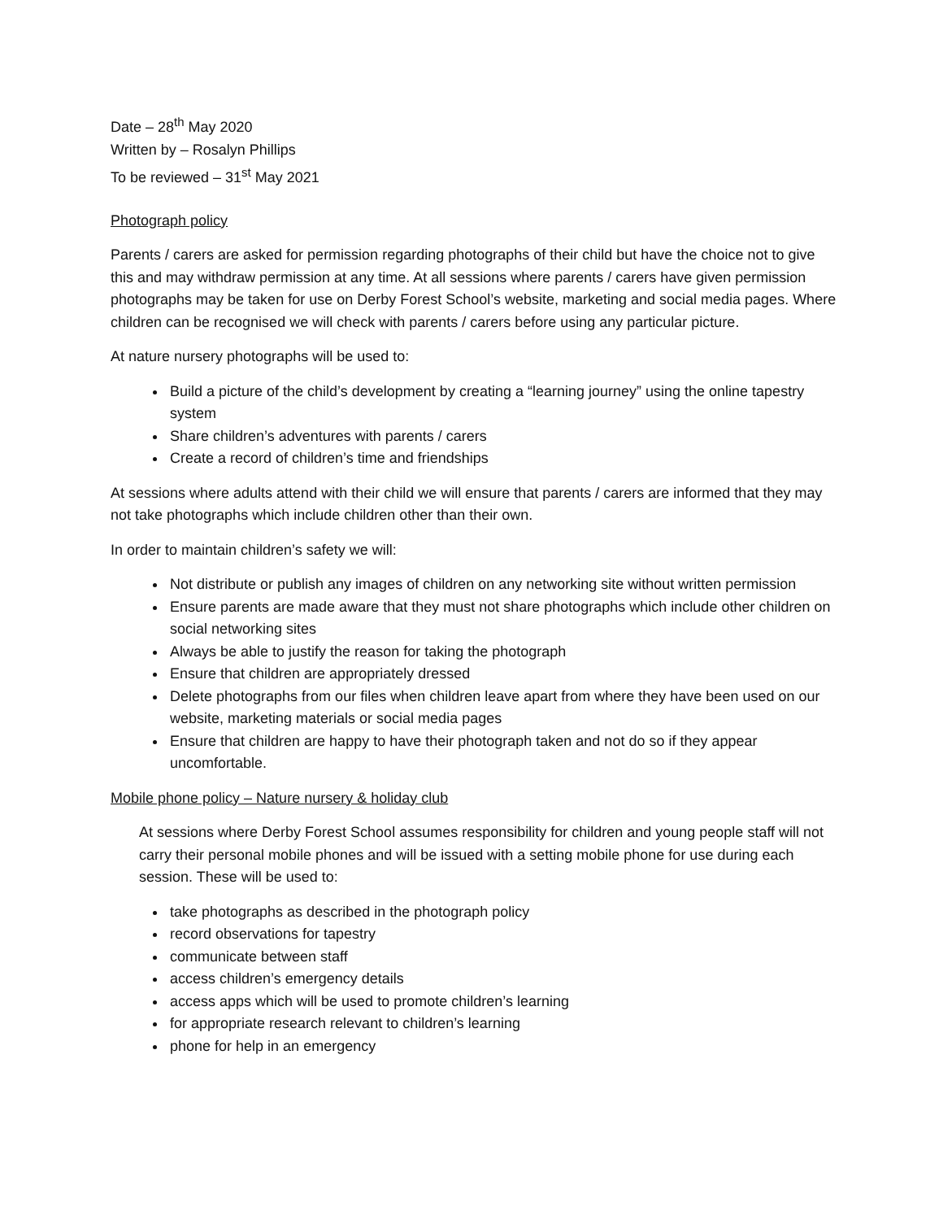Date – 28<sup>th</sup> May 2020
Written by – Rosalyn Phillips
To be reviewed – 31<sup>st</sup> May 2021
Photograph policy
Parents / carers are asked for permission regarding photographs of their child but have the choice not to give this and may withdraw permission at any time. At all sessions where parents / carers have given permission photographs may be taken for use on Derby Forest School’s website, marketing and social media pages. Where children can be recognised we will check with parents / carers before using any particular picture.
At nature nursery photographs will be used to:
Build a picture of the child’s development by creating a “learning journey” using the online tapestry system
Share children’s adventures with parents / carers
Create a record of children’s time and friendships
At sessions where adults attend with their child we will ensure that parents / carers are informed that they may not take photographs which include children other than their own.
In order to maintain children’s safety we will:
Not distribute or publish any images of children on any networking site without written permission
Ensure parents are made aware that they must not share photographs which include other children on social networking sites
Always be able to justify the reason for taking the photograph
Ensure that children are appropriately dressed
Delete photographs from our files when children leave apart from where they have been used on our website, marketing materials or social media pages
Ensure that children are happy to have their photograph taken and not do so if they appear uncomfortable.
Mobile phone policy – Nature nursery & holiday club
At sessions where Derby Forest School assumes responsibility for children and young people staff will not carry their personal mobile phones and will be issued with a setting mobile phone for use during each session. These will be used to:
take photographs as described in the photograph policy
record observations for tapestry
communicate between staff
access children’s emergency details
access apps which will be used to promote children’s learning
for appropriate research relevant to children’s learning
phone for help in an emergency